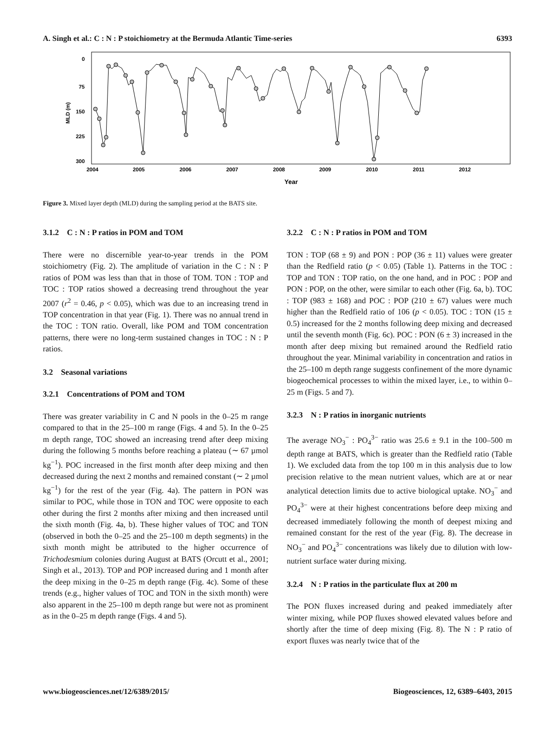A. Singh et al.: C : N : P stoichiometry at the Bermuda Atlantic Time-series 6393
0
75
150
225
300
MLD (m)
2004
2005
2006
2007
2008
2009
2010
2011
2012
Year
Figure 3. Mixed layer depth (MLD) during the sampling period at the BATS site.
3.1.2 C : N : P ratios in POM and TOM
There were no discernible year-to-year trends in the POM stoichiometry (Fig. 2). The amplitude of variation in the C : N : P ratios of POM was less than that in those of TOM. TON : TOP and TOC : TOP ratios showed a decreasing trend throughout the year 2007 (r<sup>2</sup> = 0.46, p < 0.05), which was due to an increasing trend in TOP concentration in that year (Fig. 1). There was no annual trend in the TOC : TON ratio. Overall, like POM and TOM concentration patterns, there were no long-term sustained changes in TOC : N : P ratios.
3.2 Seasonal variations
3.2.1 Concentrations of POM and TOM
There was greater variability in C and N pools in the 0–25 m range compared to that in the 25–100 m range (Figs. 4 and 5). In the 0–25 m depth range, TOC showed an increasing trend after deep mixing during the following 5 months before reaching a plateau (∼ 67 µmol kg<sup>−1</sup>). POC increased in the first month after deep mixing and then decreased during the next 2 months and remained constant (∼ 2 µmol kg<sup>−1</sup>) for the rest of the year (Fig. 4a). The pattern in PON was similar to POC, while those in TON and TOC were opposite to each other during the first 2 months after mixing and then increased until the sixth month (Fig. 4a, b). These higher values of TOC and TON (observed in both the 0–25 and the 25–100 m depth segments) in the sixth month might be attributed to the higher occurrence of Trichodesmium colonies during August at BATS (Orcutt et al., 2001; Singh et al., 2013). TOP and POP increased during and 1 month after the deep mixing in the 0–25 m depth range (Fig. 4c). Some of these trends (e.g., higher values of TOC and TON in the sixth month) were also apparent in the 25–100 m depth range but were not as prominent as in the 0–25 m depth range (Figs. 4 and 5).
3.2.2 C : N : P ratios in POM and TOM
TON : TOP (68 ± 9) and PON : POP (36 ± 11) values were greater than the Redfield ratio (p < 0.05) (Table 1). Patterns in the TOC : TOP and TON : TOP ratio, on the one hand, and in POC : POP and PON : POP, on the other, were similar to each other (Fig. 6a, b). TOC : TOP (983 ± 168) and POC : POP (210 ± 67) values were much higher than the Redfield ratio of 106 (p < 0.05). TOC : TON (15 ± 0.5) increased for the 2 months following deep mixing and decreased until the seventh month (Fig. 6c). POC : PON (6 ± 3) increased in the month after deep mixing but remained around the Redfield ratio throughout the year. Minimal variability in concentration and ratios in the 25–100 m depth range suggests confinement of the more dynamic biogeochemical processes to within the mixed layer, i.e., to within 0–25 m (Figs. 5 and 7).
3.2.3 N : P ratios in inorganic nutrients
The average NO<sub>3</sub><sup>−</sup> : PO<sub>4</sub><sup>3−</sup> ratio was 25.6 ± 9.1 in the 100–500 m depth range at BATS, which is greater than the Redfield ratio (Table 1). We excluded data from the top 100 m in this analysis due to low precision relative to the mean nutrient values, which are at or near analytical detection limits due to active biological uptake. NO<sub>3</sub><sup>−</sup> and PO<sub>4</sub><sup>3−</sup> were at their highest concentrations before deep mixing and decreased immediately following the month of deepest mixing and remained constant for the rest of the year (Fig. 8). The decrease in NO<sub>3</sub><sup>−</sup> and PO<sub>4</sub><sup>3−</sup> concentrations was likely due to dilution with low-nutrient surface water during mixing.
3.2.4 N : P ratios in the particulate flux at 200 m
The PON fluxes increased during and peaked immediately after winter mixing, while POP fluxes showed elevated values before and shortly after the time of deep mixing (Fig. 8). The N : P ratio of export fluxes was nearly twice that of the
www.biogeosciences.net/12/6389/2015/ Biogeosciences, 12, 6389–6403, 2015